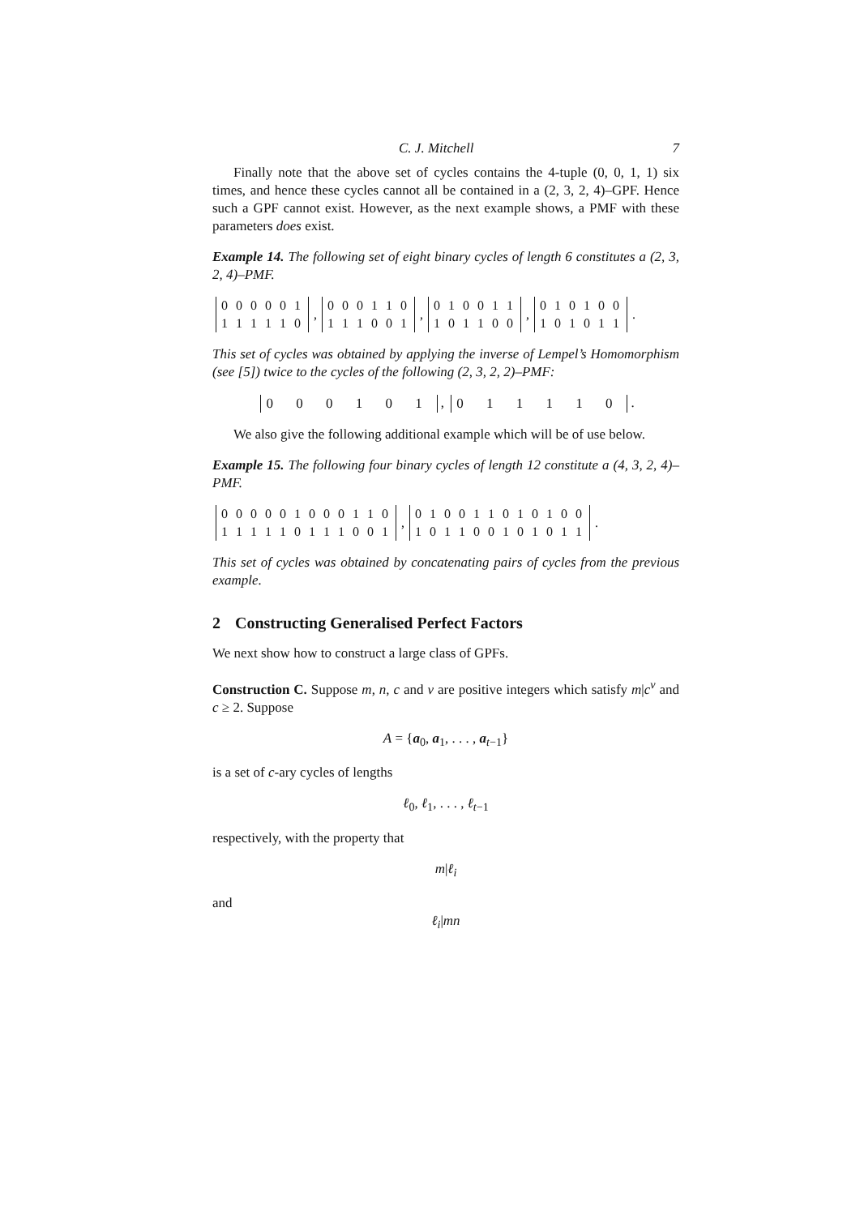C. J. Mitchell 7
Finally note that the above set of cycles contains the 4-tuple (0, 0, 1, 1) six times, and hence these cycles cannot all be contained in a (2, 3, 2, 4)–GPF. Hence such a GPF cannot exist. However, as the next example shows, a PMF with these parameters does exist.
Example 14. The following set of eight binary cycles of length 6 constitutes a (2, 3, 2, 4)–PMF.
0 0 0 0 0 1
1 1 1 1 1 0,
0 0 0 1 1 0
1 1 1 0 0 1, 0 1 0 0 1 1
1 0 1 1 0 0, 0 1 0 1 0 0
1 0 1 0 1 1.
This set of cycles was obtained by applying the inverse of Lempel’s Homomorphism (see [5]) twice to the cycles of the following (2, 3, 2, 2)–PMF:
0 0 0 1 0 1, 0 1 1 1 1 0.
We also give the following additional example which will be of use below.
Example 15. The following four binary cycles of length 12 constitute a (4, 3, 2, 4)–PMF.
0 0 0 0 0 1 0 0 0 1 1 0
1 1 1 1 1 0 1 1 1 0 0 1, 0 1 0 0 1 1 0 1 0 1 0 0
1 0 1 1 0 0 1 0 1 0 1 1.
This set of cycles was obtained by concatenating pairs of cycles from the previous example.
2 Constructing Generalised Perfect Factors
We next show how to construct a large class of GPFs.
Construction C. Suppose m, n, c and v are positive integers which satisfy m|c<sup>v</sup> and c ≥ 2. Suppose
A = {a<sub>0</sub>, a<sub>1</sub>, . . . , a<sub>t−1</sub>}
is a set of c-ary cycles of lengths
ℓ<sub>0</sub>, ℓ<sub>1</sub>, . . . , ℓ<sub>t−1</sub>
respectively, with the property that
m|ℓ<sub>i</sub>
and
ℓ<sub>i</sub>|mn